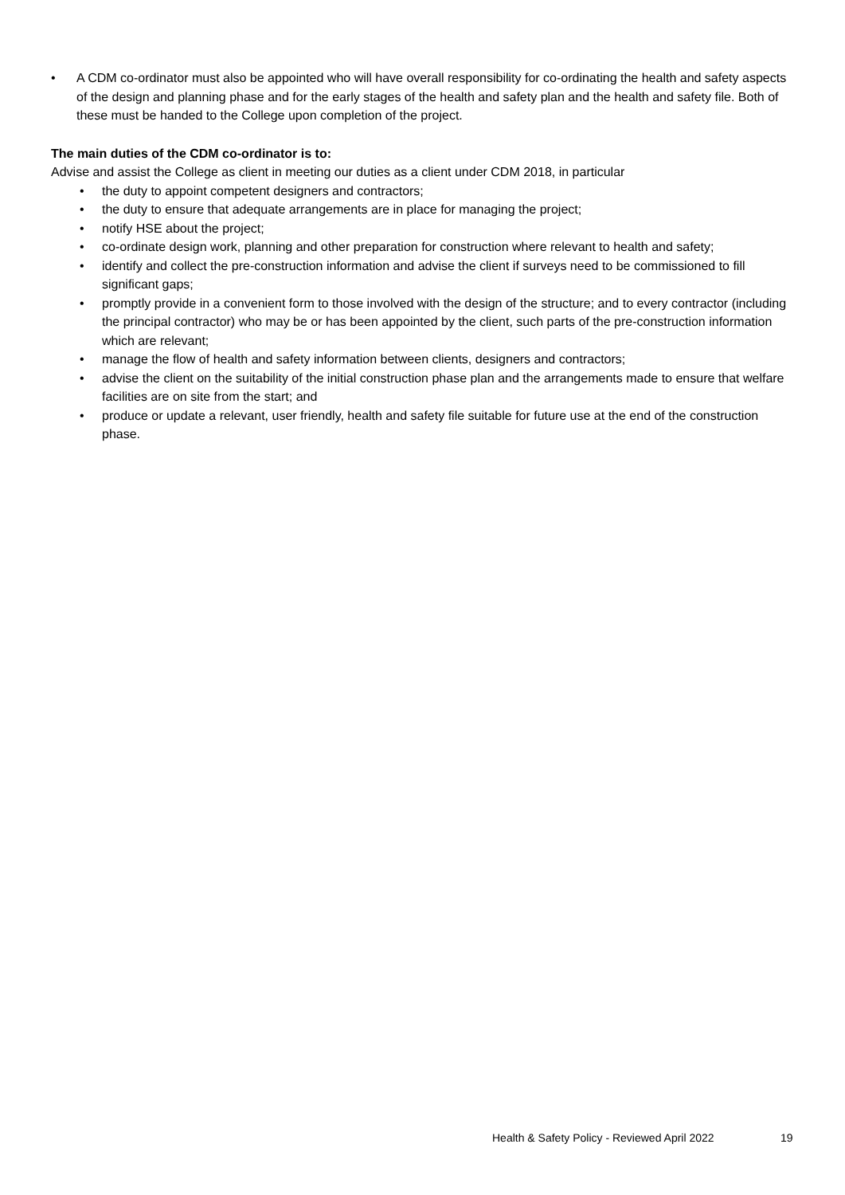• A CDM co-ordinator must also be appointed who will have overall responsibility for co-ordinating the health and safety aspects of the design and planning phase and for the early stages of the health and safety plan and the health and safety file. Both of these must be handed to the College upon completion of the project.
The main duties of the CDM co-ordinator is to:
Advise and assist the College as client in meeting our duties as a client under CDM 2018, in particular
• the duty to appoint competent designers and contractors;
• the duty to ensure that adequate arrangements are in place for managing the project;
• notify HSE about the project;
• co-ordinate design work, planning and other preparation for construction where relevant to health and safety;
• identify and collect the pre-construction information and advise the client if surveys need to be commissioned to fill significant gaps;
• promptly provide in a convenient form to those involved with the design of the structure; and to every contractor (including the principal contractor) who may be or has been appointed by the client, such parts of the pre-construction information which are relevant;
• manage the flow of health and safety information between clients, designers and contractors;
• advise the client on the suitability of the initial construction phase plan and the arrangements made to ensure that welfare facilities are on site from the start; and
• produce or update a relevant, user friendly, health and safety file suitable for future use at the end of the construction phase.
Health & Safety Policy - Reviewed April 2022
19